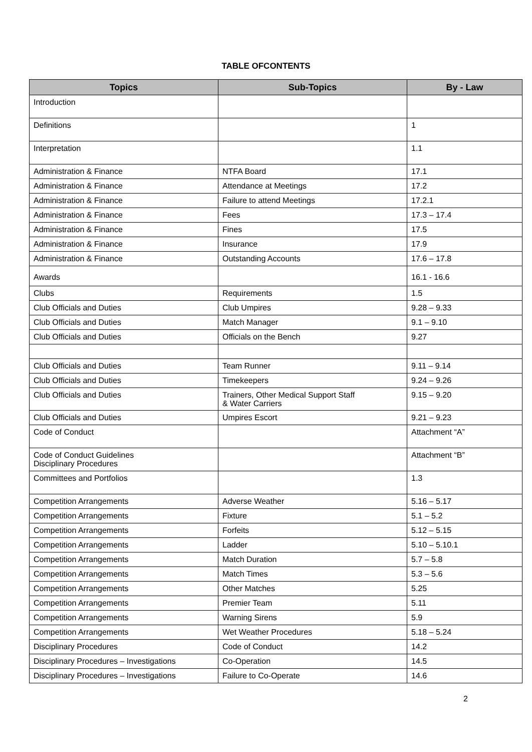TABLE OFCONTENTS
| Topics | Sub-Topics | By - Law |
| --- | --- | --- |
| Introduction | | |
| Definitions | | 1 |
| Interpretation | | 1.1 |
| Administration & Finance | NTFA Board | 17.1 |
| Administration & Finance | Attendance at Meetings | 17.2 |
| Administration & Finance | Failure to attend Meetings | 17.2.1 |
| Administration & Finance | Fees | 17.3 – 17.4 |
| Administration & Finance | Fines | 17.5 |
| Administration & Finance | Insurance | 17.9 |
| Administration & Finance | Outstanding Accounts | 17.6 – 17.8 |
| Awards | | 16.1 - 16.6 |
| Clubs | Requirements | 1.5 |
| Club Officials and Duties | Club Umpires | 9.28 – 9.33 |
| Club Officials and Duties | Match Manager | 9.1 – 9.10 |
| Club Officials and Duties | Officials on the Bench | 9.27 |
| Club Officials and Duties | Team Runner | 9.11 – 9.14 |
| Club Officials and Duties | Timekeepers | 9.24 – 9.26 |
| Club Officials and Duties | Trainers, Other Medical Support Staff & Water Carriers | 9.15 – 9.20 |
| Club Officials and Duties | Umpires Escort | 9.21 – 9.23 |
| Code of Conduct | | Attachment “A” |
| Code of Conduct Guidelines Disciplinary Procedures | | Attachment “B” |
| Committees and Portfolios | | 1.3 |
| Competition Arrangements | Adverse Weather | 5.16 – 5.17 |
| Competition Arrangements | Fixture | 5.1 – 5.2 |
| Competition Arrangements | Forfeits | 5.12 – 5.15 |
| Competition Arrangements | Ladder | 5.10 – 5.10.1 |
| Competition Arrangements | Match Duration | 5.7 – 5.8 |
| Competition Arrangements | Match Times | 5.3 – 5.6 |
| Competition Arrangements | Other Matches | 5.25 |
| Competition Arrangements | Premier Team | 5.11 |
| Competition Arrangements | Warning Sirens | 5.9 |
| Competition Arrangements | Wet Weather Procedures | 5.18 – 5.24 |
| Disciplinary Procedures | Code of Conduct | 14.2 |
| Disciplinary Procedures – Investigations | Co-Operation | 14.5 |
| Disciplinary Procedures – Investigations | Failure to Co-Operate | 14.6 |
2